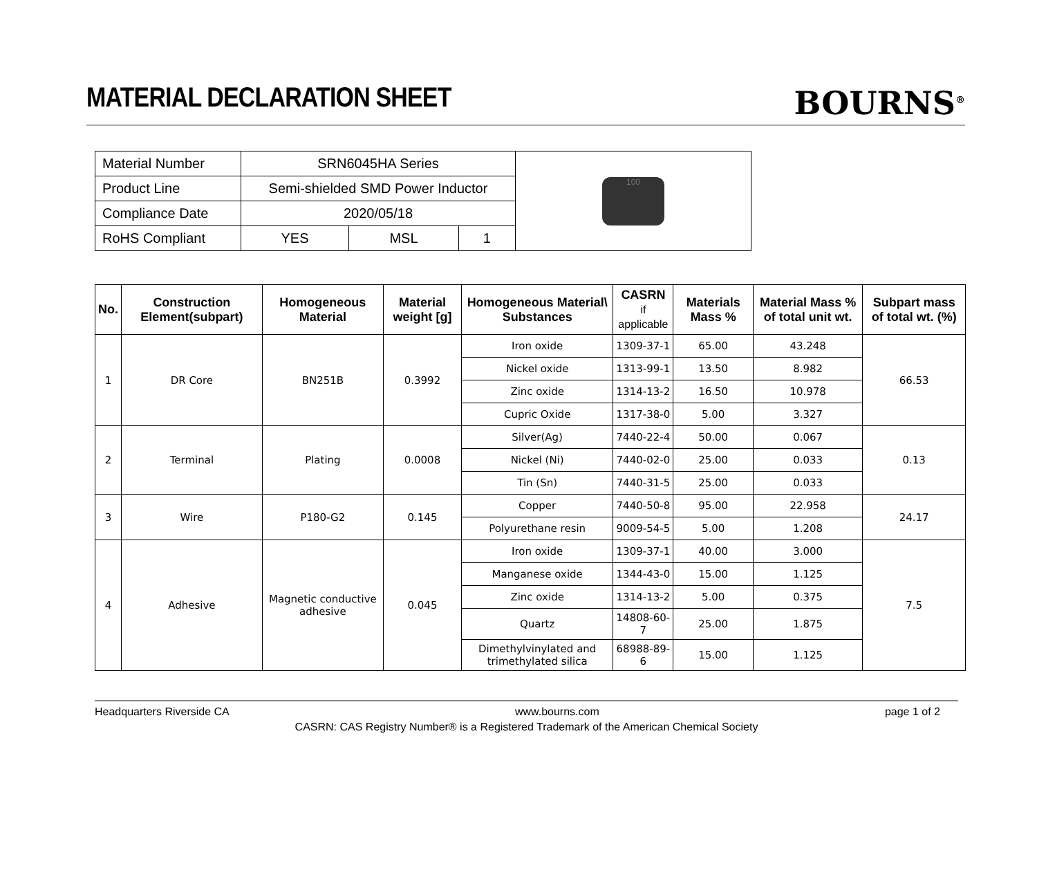MATERIAL DECLARATION SHEET
BOURNS<sup>®</sup>
| Material Number | SRN6045HA Series | | | 100 |
| Product Line | Semi-shielded SMD Power Inductor | | | |
| Compliance Date | 2020/05/18 | | | |
| RoHS Compliant | YES | MSL | 1 | |
| No. | Construction Element(subpart) | Homogeneous Material | Material weight [g] | Homogeneous Material\ Substances | CASRN if applicable | Materials Mass % | Material Mass % of total unit wt. | Subpart mass of total wt. (%) |
| --- | --- | --- | --- | --- | --- | --- | --- | --- |
| 1 | DR Core | BN251B | 0.3992 | Iron oxide | 1309-37-1 | 65.00 | 43.248 | 66.53 |
| | | | | Nickel oxide | 1313-99-1 | 13.50 | 8.982 | |
| | | | | Zinc oxide | 1314-13-2 | 16.50 | 10.978 | |
| | | | | Cupric Oxide | 1317-38-0 | 5.00 | 3.327 | |
| 2 | Terminal | Plating | 0.0008 | Silver(Ag) | 7440-22-4 | 50.00 | 0.067 | 0.13 |
| | | | | Nickel (Ni) | 7440-02-0 | 25.00 | 0.033 | |
| | | | | Tin (Sn) | 7440-31-5 | 25.00 | 0.033 | |
| 3 | Wire | P180-G2 | 0.145 | Copper | 7440-50-8 | 95.00 | 22.958 | 24.17 |
| | | | | Polyurethane resin | 9009-54-5 | 5.00 | 1.208 | |
| 4 | Adhesive | Magnetic conductive adhesive | 0.045 | Iron oxide | 1309-37-1 | 40.00 | 3.000 | 7.5 |
| | | | | Manganese oxide | 1344-43-0 | 15.00 | 1.125 | |
| | | | | Zinc oxide | 1314-13-2 | 5.00 | 0.375 | |
| | | | | Quartz | 14808-60-7 | 25.00 | 1.875 | |
| | | | | Dimethylvinylated and trimethylated silica | 68988-89-6 | 15.00 | 1.125 | |
Headquarters Riverside CA www.bourns.com page 1 of 2
CASRN: CAS Registry Number® is a Registered Trademark of the American Chemical Society